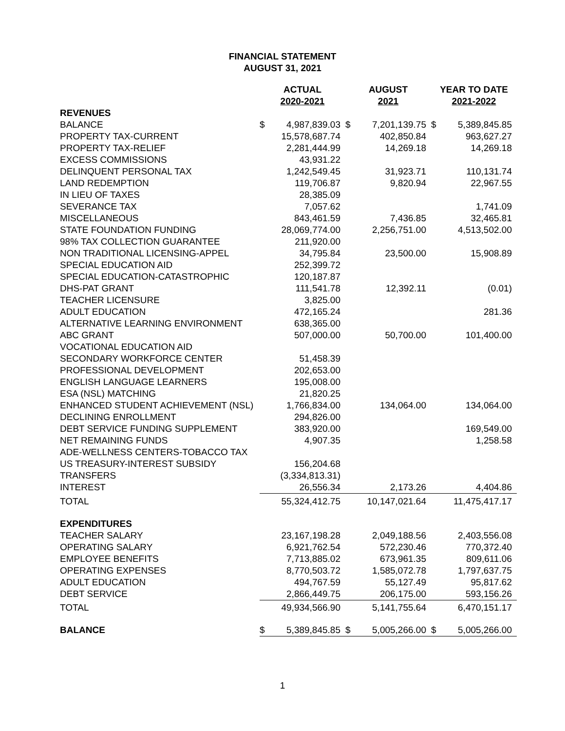FINANCIAL STATEMENT
AUGUST 31, 2021
| | ACTUAL 2020-2021 | | AUGUST 2021 | | YEAR TO DATE 2021-2022 | |
| --- | --- | --- | --- | --- | --- | --- |
| REVENUES | | | | | | |
| BALANCE | $ | 4,987,839.03 | $ | 7,201,139.75 | $ | 5,389,845.85 |
| PROPERTY TAX-CURRENT | | 15,578,687.74 | | 402,850.84 | | 963,627.27 |
| PROPERTY TAX-RELIEF | | 2,281,444.99 | | 14,269.18 | | 14,269.18 |
| EXCESS COMMISSIONS | | 43,931.22 | | | | |
| DELINQUENT PERSONAL TAX | | 1,242,549.45 | | 31,923.71 | | 110,131.74 |
| LAND REDEMPTION | | 119,706.87 | | 9,820.94 | | 22,967.55 |
| IN LIEU OF TAXES | | 28,385.09 | | | | |
| SEVERANCE TAX | | 7,057.62 | | | | 1,741.09 |
| MISCELLANEOUS | | 843,461.59 | | 7,436.85 | | 32,465.81 |
| STATE FOUNDATION FUNDING | | 28,069,774.00 | | 2,256,751.00 | | 4,513,502.00 |
| 98% TAX COLLECTION GUARANTEE | | 211,920.00 | | | | |
| NON TRADITIONAL LICENSING-APPEL | | 34,795.84 | | 23,500.00 | | 15,908.89 |
| SPECIAL EDUCATION AID | | 252,399.72 | | | | |
| SPECIAL EDUCATION-CATASTROPHIC | | 120,187.87 | | | | |
| DHS-PAT GRANT | | 111,541.78 | | 12,392.11 | | (0.01) |
| TEACHER LICENSURE | | 3,825.00 | | | | |
| ADULT EDUCATION | | 472,165.24 | | | | 281.36 |
| ALTERNATIVE LEARNING ENVIRONMENT | | 638,365.00 | | | | |
| ABC GRANT | | 507,000.00 | | 50,700.00 | | 101,400.00 |
| VOCATIONAL EDUCATION AID | | | | | | |
| SECONDARY WORKFORCE CENTER | | 51,458.39 | | | | |
| PROFESSIONAL DEVELOPMENT | | 202,653.00 | | | | |
| ENGLISH LANGUAGE LEARNERS | | 195,008.00 | | | | |
| ESA (NSL) MATCHING | | 21,820.25 | | | | |
| ENHANCED STUDENT ACHIEVEMENT (NSL) | | 1,766,834.00 | | 134,064.00 | | 134,064.00 |
| DECLINING ENROLLMENT | | 294,826.00 | | | | |
| DEBT SERVICE FUNDING SUPPLEMENT | | 383,920.00 | | | | 169,549.00 |
| NET REMAINING FUNDS | | 4,907.35 | | | | 1,258.58 |
| ADE-WELLNESS CENTERS-TOBACCO TAX | | | | | | |
| US TREASURY-INTEREST SUBSIDY | | 156,204.68 | | | | |
| TRANSFERS | | (3,334,813.31) | | | | |
| INTEREST | | 26,556.34 | | 2,173.26 | | 4,404.86 |
| TOTAL | | 55,324,412.75 | | 10,147,021.64 | | 11,475,417.17 |
| EXPENDITURES | | | | | | |
| TEACHER SALARY | | 23,167,198.28 | | 2,049,188.56 | | 2,403,556.08 |
| OPERATING SALARY | | 6,921,762.54 | | 572,230.46 | | 770,372.40 |
| EMPLOYEE BENEFITS | | 7,713,885.02 | | 673,961.35 | | 809,611.06 |
| OPERATING EXPENSES | | 8,770,503.72 | | 1,585,072.78 | | 1,797,637.75 |
| ADULT EDUCATION | | 494,767.59 | | 55,127.49 | | 95,817.62 |
| DEBT SERVICE | | 2,866,449.75 | | 206,175.00 | | 593,156.26 |
| TOTAL | | 49,934,566.90 | | 5,141,755.64 | | 6,470,151.17 |
| BALANCE | $ | 5,389,845.85 | $ | 5,005,266.00 | $ | 5,005,266.00 |
1